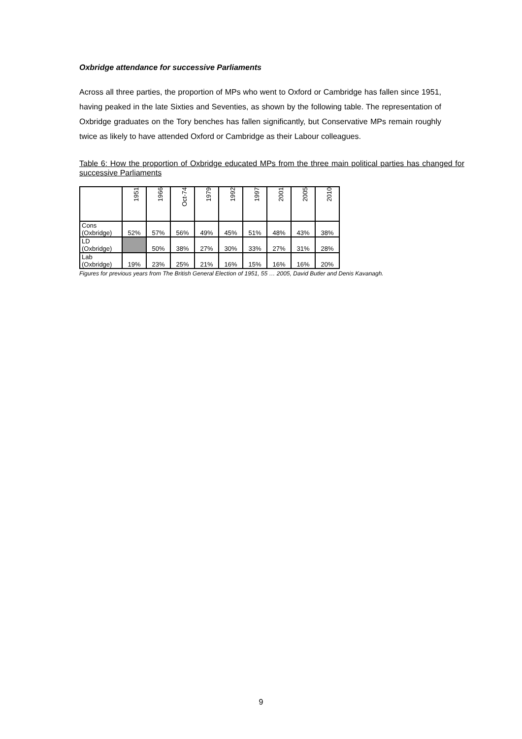Oxbridge attendance for successive Parliaments
Across all three parties, the proportion of MPs who went to Oxford or Cambridge has fallen since 1951, having peaked in the late Sixties and Seventies, as shown by the following table. The representation of Oxbridge graduates on the Tory benches has fallen significantly, but Conservative MPs remain roughly twice as likely to have attended Oxford or Cambridge as their Labour colleagues.
Table 6: How the proportion of Oxbridge educated MPs from the three main political parties has changed for successive Parliaments
| | 1951 | 1966 | Oct-74 | 1979 | 1992 | 1997 | 2001 | 2005 | 2010 |
| --- | --- | --- | --- | --- | --- | --- | --- | --- | --- |
| Cons (Oxbridge) | 52% | 57% | 56% | 49% | 45% | 51% | 48% | 43% | 38% |
| LD (Oxbridge) | | 50% | 38% | 27% | 30% | 33% | 27% | 31% | 28% |
| Lab (Oxbridge) | 19% | 23% | 25% | 21% | 16% | 15% | 16% | 16% | 20% |
Figures for previous years from The British General Election of 1951, 55 … 2005, David Butler and Denis Kavanagh.
9